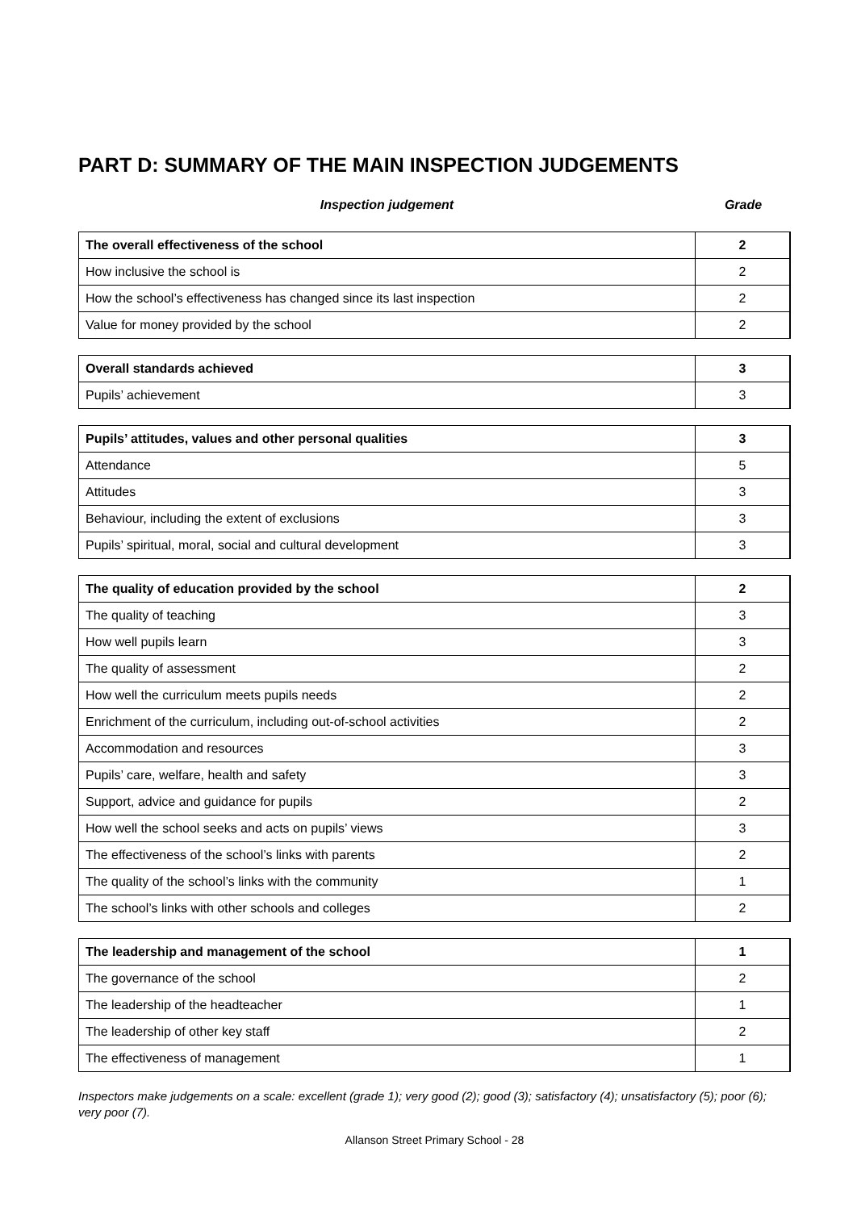PART D: SUMMARY OF THE MAIN INSPECTION JUDGEMENTS
Inspection judgement Grade
| The overall effectiveness of the school | 2 |
| How inclusive the school is | 2 |
| How the school’s effectiveness has changed since its last inspection | 2 |
| Value for money provided by the school | 2 |
| Overall standards achieved | 3 |
| Pupils’ achievement | 3 |
| Pupils’ attitudes, values and other personal qualities | 3 |
| Attendance | 5 |
| Attitudes | 3 |
| Behaviour, including the extent of exclusions | 3 |
| Pupils’ spiritual, moral, social and cultural development | 3 |
| The quality of education provided by the school | 2 |
| The quality of teaching | 3 |
| How well pupils learn | 3 |
| The quality of assessment | 2 |
| How well the curriculum meets pupils needs | 2 |
| Enrichment of the curriculum, including out-of-school activities | 2 |
| Accommodation and resources | 3 |
| Pupils’ care, welfare, health and safety | 3 |
| Support, advice and guidance for pupils | 2 |
| How well the school seeks and acts on pupils’ views | 3 |
| The effectiveness of the school’s links with parents | 2 |
| The quality of the school’s links with the community | 1 |
| The school’s links with other schools and colleges | 2 |
| The leadership and management of the school | 1 |
| The governance of the school | 2 |
| The leadership of the headteacher | 1 |
| The leadership of other key staff | 2 |
| The effectiveness of management | 1 |
Inspectors make judgements on a scale: excellent (grade 1); very good (2); good (3); satisfactory (4); unsatisfactory (5); poor (6); very poor (7).
Allanson Street Primary School - 28